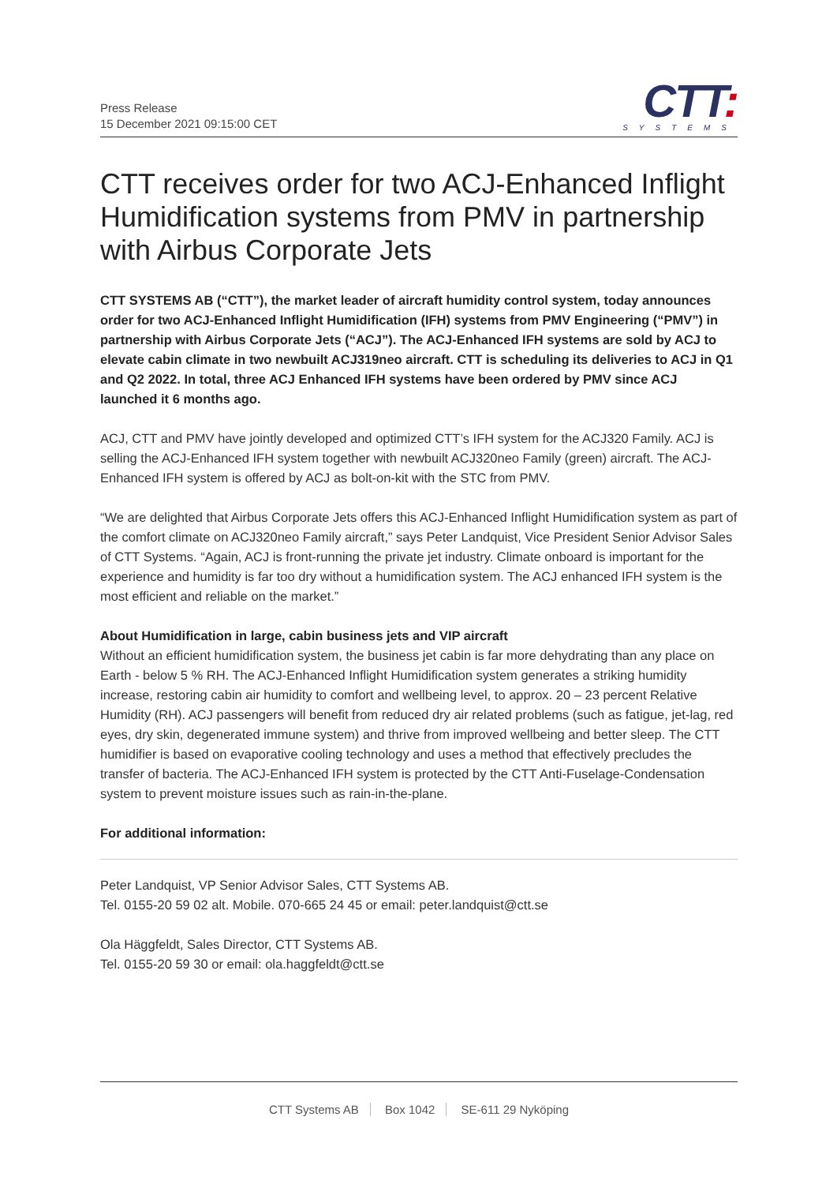Press Release
15 December 2021 09:15:00 CET
CTT:
SYSTEMS
CTT receives order for two ACJ-Enhanced Inflight Humidification systems from PMV in partnership with Airbus Corporate Jets
CTT SYSTEMS AB (“CTT”), the market leader of aircraft humidity control system, today announces order for two ACJ-Enhanced Inflight Humidification (IFH) systems from PMV Engineering (“PMV”) in partnership with Airbus Corporate Jets (“ACJ”). The ACJ-Enhanced IFH systems are sold by ACJ to elevate cabin climate in two newbuilt ACJ319neo aircraft. CTT is scheduling its deliveries to ACJ in Q1 and Q2 2022. In total, three ACJ Enhanced IFH systems have been ordered by PMV since ACJ launched it 6 months ago.
ACJ, CTT and PMV have jointly developed and optimized CTT’s IFH system for the ACJ320 Family. ACJ is selling the ACJ-Enhanced IFH system together with newbuilt ACJ320neo Family (green) aircraft. The ACJ-Enhanced IFH system is offered by ACJ as bolt-on-kit with the STC from PMV.
“We are delighted that Airbus Corporate Jets offers this ACJ-Enhanced Inflight Humidification system as part of the comfort climate on ACJ320neo Family aircraft,” says Peter Landquist, Vice President Senior Advisor Sales of CTT Systems. “Again, ACJ is front-running the private jet industry. Climate onboard is important for the experience and humidity is far too dry without a humidification system. The ACJ enhanced IFH system is the most efficient and reliable on the market.”
About Humidification in large, cabin business jets and VIP aircraft
Without an efficient humidification system, the business jet cabin is far more dehydrating than any place on Earth - below 5 % RH. The ACJ-Enhanced Inflight Humidification system generates a striking humidity increase, restoring cabin air humidity to comfort and wellbeing level, to approx. 20 – 23 percent Relative Humidity (RH). ACJ passengers will benefit from reduced dry air related problems (such as fatigue, jet-lag, red eyes, dry skin, degenerated immune system) and thrive from improved wellbeing and better sleep. The CTT humidifier is based on evaporative cooling technology and uses a method that effectively precludes the transfer of bacteria. The ACJ-Enhanced IFH system is protected by the CTT Anti-Fuselage-Condensation system to prevent moisture issues such as rain-in-the-plane.
For additional information:
Peter Landquist, VP Senior Advisor Sales, CTT Systems AB.
Tel. 0155-20 59 02 alt. Mobile. 070-665 24 45 or email: peter.landquist@ctt.se
Ola Häggfeldt, Sales Director, CTT Systems AB.
Tel. 0155-20 59 30 or email: ola.haggfeldt@ctt.se
CTT Systems AB Box 1042 SE-611 29 Nyköping